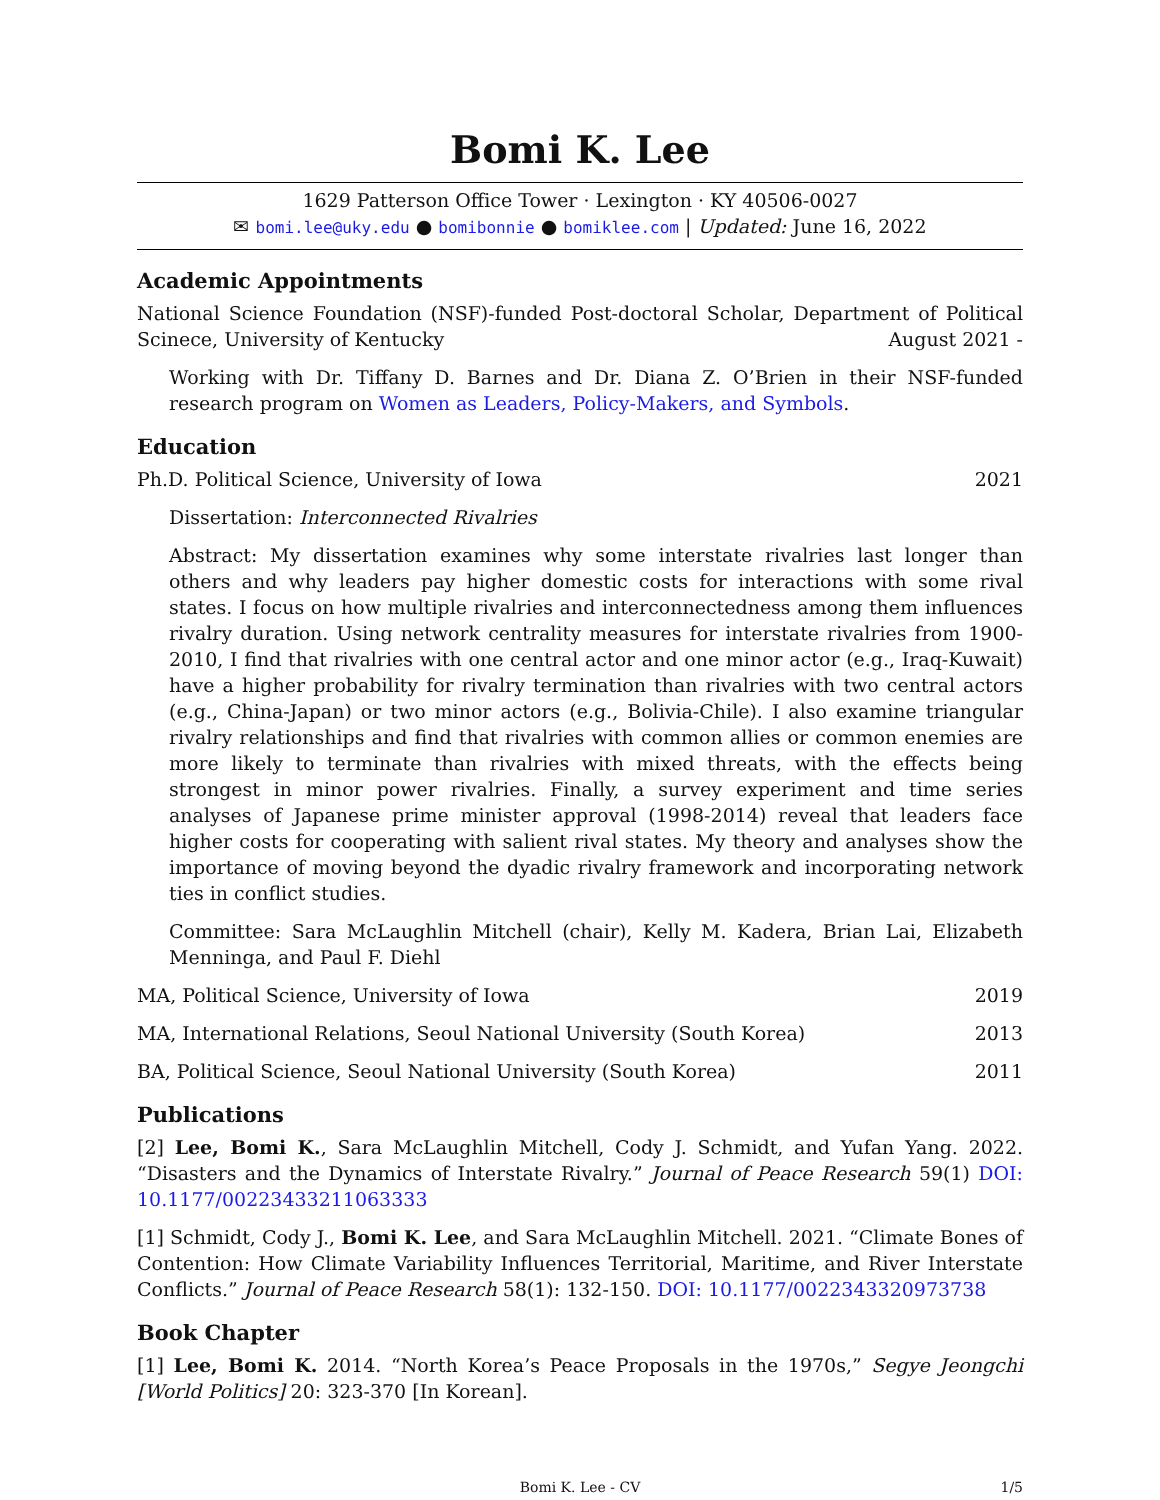Bomi K. Lee
1629 Patterson Office Tower · Lexington · KY 40506-0027
✉ bomi.lee@uky.edu ● bomibonnie ● bomiklee.com | Updated: June 16, 2022
Academic Appointments
National Science Foundation (NSF)-funded Post-doctoral Scholar, Department of Political Scinece, University of Kentucky August 2021 -
Working with Dr. Tiffany D. Barnes and Dr. Diana Z. O’Brien in their NSF-funded research program on Women as Leaders, Policy-Makers, and Symbols.
Education
Ph.D. Political Science, University of Iowa 2021
Dissertation: Interconnected Rivalries
Abstract: My dissertation examines why some interstate rivalries last longer than others and why leaders pay higher domestic costs for interactions with some rival states. I focus on how multiple rivalries and interconnectedness among them influences rivalry duration. Using network centrality measures for interstate rivalries from 1900-2010, I find that rivalries with one central actor and one minor actor (e.g., Iraq-Kuwait) have a higher probability for rivalry termination than rivalries with two central actors (e.g., China-Japan) or two minor actors (e.g., Bolivia-Chile). I also examine triangular rivalry relationships and find that rivalries with common allies or common enemies are more likely to terminate than rivalries with mixed threats, with the effects being strongest in minor power rivalries. Finally, a survey experiment and time series analyses of Japanese prime minister approval (1998-2014) reveal that leaders face higher costs for cooperating with salient rival states. My theory and analyses show the importance of moving beyond the dyadic rivalry framework and incorporating network ties in conflict studies.
Committee: Sara McLaughlin Mitchell (chair), Kelly M. Kadera, Brian Lai, Elizabeth Menninga, and Paul F. Diehl
MA, Political Science, University of Iowa 2019
MA, International Relations, Seoul National University (South Korea) 2013
BA, Political Science, Seoul National University (South Korea) 2011
Publications
[2] Lee, Bomi K., Sara McLaughlin Mitchell, Cody J. Schmidt, and Yufan Yang. 2022. “Disasters and the Dynamics of Interstate Rivalry.” Journal of Peace Research 59(1) DOI: 10.1177/00223433211063333
[1] Schmidt, Cody J., Bomi K. Lee, and Sara McLaughlin Mitchell. 2021. “Climate Bones of Contention: How Climate Variability Influences Territorial, Maritime, and River Interstate Conflicts.” Journal of Peace Research 58(1): 132-150. DOI: 10.1177/0022343320973738
Book Chapter
[1] Lee, Bomi K. 2014. “North Korea’s Peace Proposals in the 1970s,” Segye Jeongchi [World Politics] 20: 323-370 [In Korean].
Bomi K. Lee - CV 1/5